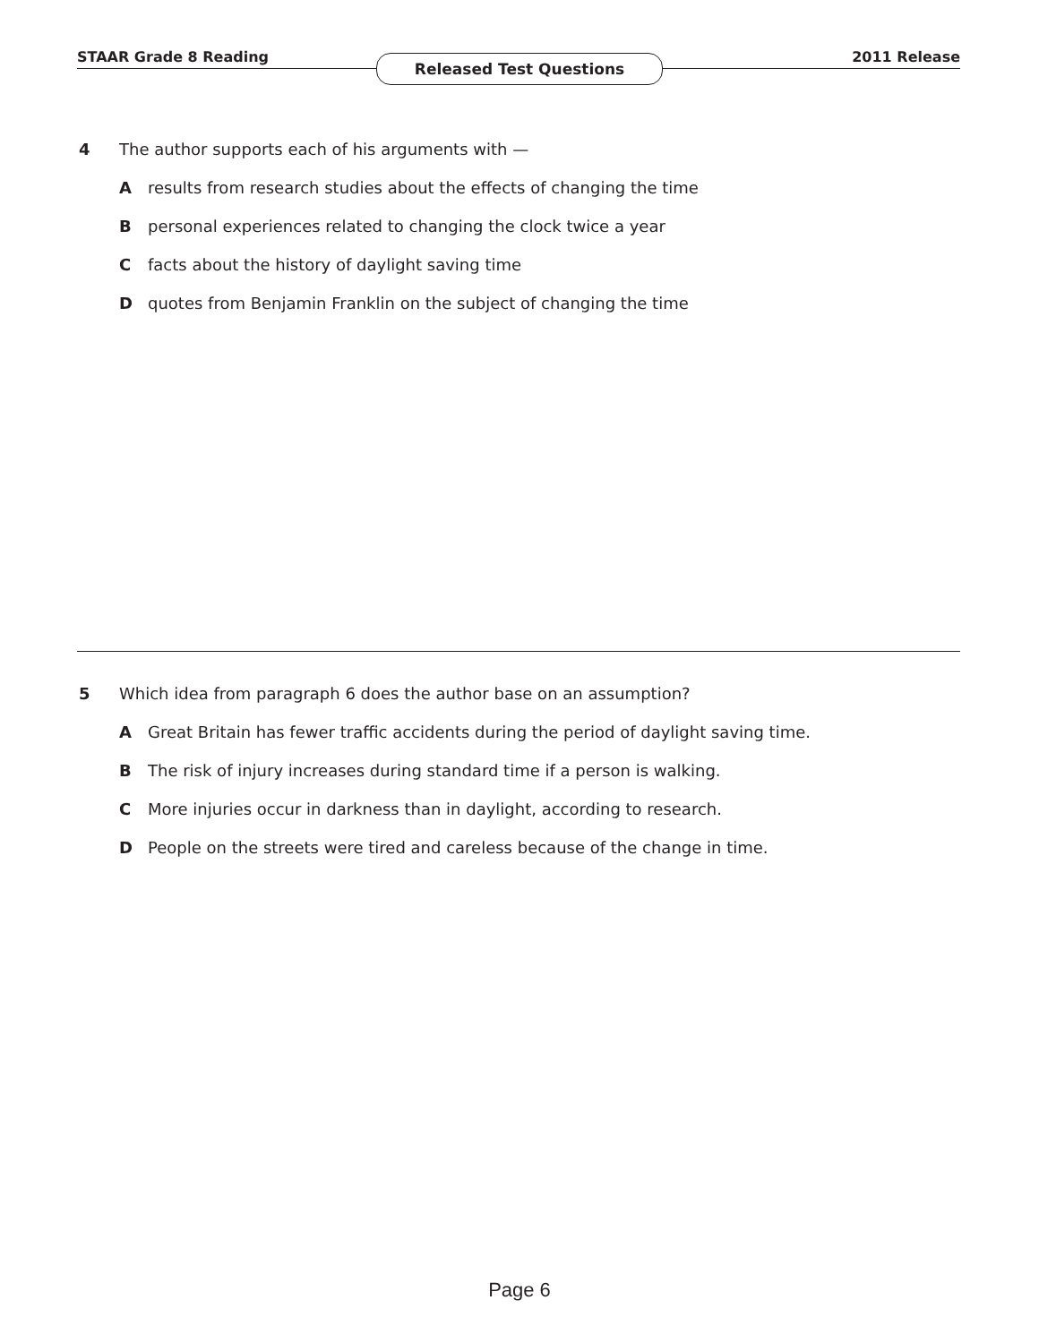STAAR Grade 8 Reading Released Test Questions 2011 Release
4 The author supports each of his arguments with —
Aresults from research studies about the effects of changing the time
Bpersonal experiences related to changing the clock twice a year
Cfacts about the history of daylight saving time
Dquotes from Benjamin Franklin on the subject of changing the time
5 Which idea from paragraph 6 does the author base on an assumption?
A Great Britain has fewer traffic accidents during the period of daylight saving time.
B The risk of injury increases during standard time if a person is walking.
C More injuries occur in darkness than in daylight, according to research.
D People on the streets were tired and careless because of the change in time.
Page 6